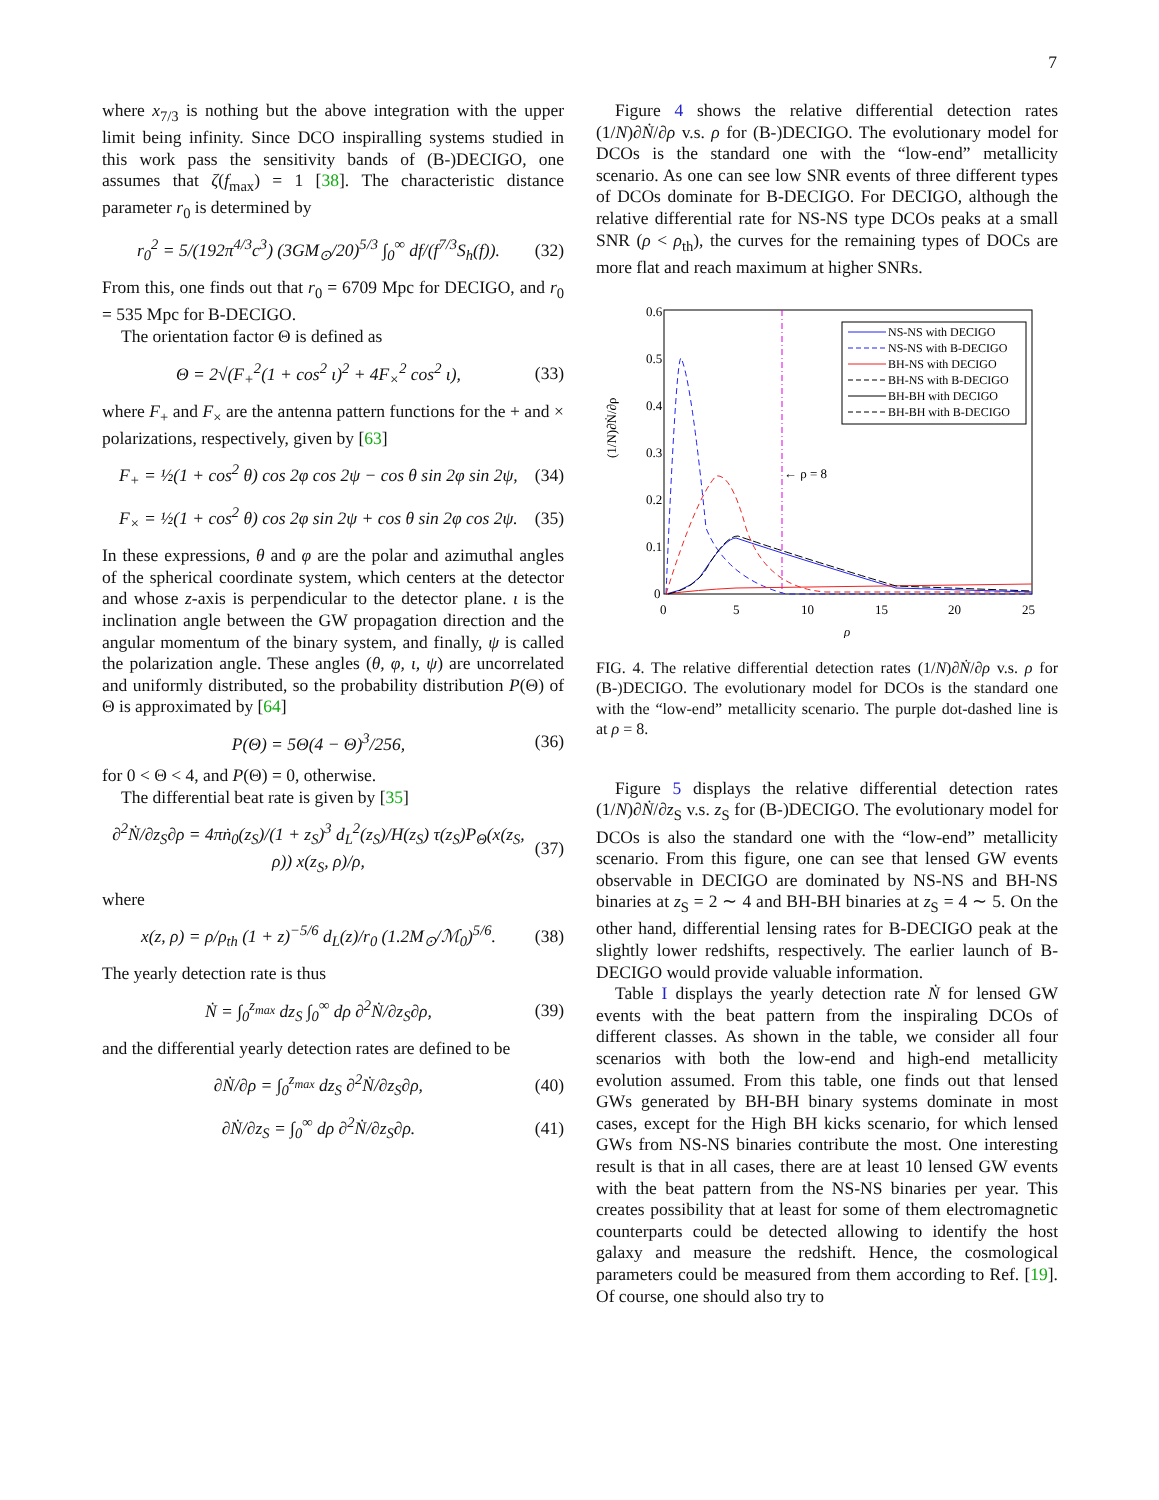7
where x<sub>7/3</sub> is nothing but the above integration with the upper limit being infinity. Since DCO inspiralling systems studied in this work pass the sensitivity bands of (B-)DECIGO, one assumes that ζ(f<sub>max</sub>) = 1 [38]. The characteristic distance parameter r<sub>0</sub> is determined by
r<sub>0</sub><sup>2</sup> = 5/(192π<sup>4/3</sup>c<sup>3</sup>) (3GM<sub>⊙</sub>/20)<sup>5/3</sup> ∫<sub>0</sub><sup>∞</sup> df/(f<sup>7/3</sup>S<sub>h</sub>(f)). (32)
From this, one finds out that r<sub>0</sub> = 6709 Mpc for DECIGO, and r<sub>0</sub> = 535 Mpc for B-DECIGO.
The orientation factor Θ is defined as
Θ = 2√(F<sub>+</sub><sup>2</sup>(1 + cos<sup>2</sup> ι)<sup>2</sup> + 4F<sub>×</sub><sup>2</sup> cos<sup>2</sup> ι), (33)
where F<sub>+</sub> and F<sub>×</sub> are the antenna pattern functions for the + and × polarizations, respectively, given by [63]
F<sub>+</sub> = ½(1 + cos<sup>2</sup> θ) cos 2φ cos 2ψ − cos θ sin 2φ sin 2ψ, (34)
F<sub>×</sub> = ½(1 + cos<sup>2</sup> θ) cos 2φ sin 2ψ + cos θ sin 2φ cos 2ψ. (35)
In these expressions, θ and φ are the polar and azimuthal angles of the spherical coordinate system, which centers at the detector and whose z-axis is perpendicular to the detector plane. ι is the inclination angle between the GW propagation direction and the angular momentum of the binary system, and finally, ψ is called the polarization angle. These angles (θ, φ, ι, ψ) are uncorrelated and uniformly distributed, so the probability distribution P(Θ) of Θ is approximated by [64]
P(Θ) = 5Θ(4 − Θ)<sup>3</sup>/256, (36)
for 0 < Θ < 4, and P(Θ) = 0, otherwise.
The differential beat rate is given by [35]
∂<sup>2</sup>Ṅ/∂z<sub>S</sub>∂ρ = 4πṅ<sub>0</sub>(z<sub>S</sub>)/(1 + z<sub>S</sub>)<sup>3</sup> d<sub>L</sub><sup>2</sup>(z<sub>S</sub>)/H(z<sub>S</sub>) τ(z<sub>S</sub>)P<sub>Θ</sub>(x(z<sub>S</sub>, ρ)) x(z<sub>S</sub>, ρ)/ρ, (37)
where
x(z, ρ) = ρ/ρ<sub>th</sub> (1 + z)<sup>−5/6</sup> d<sub>L</sub>(z)/r<sub>0</sub> (1.2M<sub>⊙</sub>/ℳ<sub>0</sub>)<sup>5/6</sup>. (38)
The yearly detection rate is thus
Ṅ = ∫<sub>0</sub><sup>z<sub>max</sub></sup> dz<sub>S</sub> ∫<sub>0</sub><sup>∞</sup> dρ ∂<sup>2</sup>Ṅ/∂z<sub>S</sub>∂ρ, (39)
and the differential yearly detection rates are defined to be
∂Ṅ/∂ρ = ∫<sub>0</sub><sup>z<sub>max</sub></sup> dz<sub>S</sub> ∂<sup>2</sup>Ṅ/∂z<sub>S</sub>∂ρ, (40)
∂Ṅ/∂z<sub>S</sub> = ∫<sub>0</sub><sup>∞</sup> dρ ∂<sup>2</sup>Ṅ/∂z<sub>S</sub>∂ρ. (41)
Figure 4 shows the relative differential detection rates (1/N)∂Ṅ/∂ρ v.s. ρ for (B-)DECIGO. The evolutionary model for DCOs is the standard one with the “low-end” metallicity scenario. As one can see low SNR events of three different types of DCOs dominate for B-DECIGO. For DECIGO, although the relative differential rate for NS-NS type DCOs peaks at a small SNR (ρ < ρ<sub>th</sub>), the curves for the remaining types of DOCs are more flat and reach maximum at higher SNRs.
0.6
0.5
0.4
0.3
0.2
0.1
0
0
5
10
15
20
25
ρ
(1/N)∂Ṅ/∂ρ
← ρ = 8
NS-NS with DECIGO
NS-NS with B-DECIGO
BH-NS with DECIGO
BH-NS with B-DECIGO
BH-BH with DECIGO
BH-BH with B-DECIGO
FIG. 4. The relative differential detection rates (1/N)∂Ṅ/∂ρ v.s. ρ for (B-)DECIGO. The evolutionary model for DCOs is the standard one with the “low-end” metallicity scenario. The purple dot-dashed line is at ρ = 8.
Figure 5 displays the relative differential detection rates (1/N)∂Ṅ/∂z<sub>S</sub> v.s. z<sub>S</sub> for (B-)DECIGO. The evolutionary model for DCOs is also the standard one with the “low-end” metallicity scenario. From this figure, one can see that lensed GW events observable in DECIGO are dominated by NS-NS and BH-NS binaries at z<sub>S</sub> = 2 ∼ 4 and BH-BH binaries at z<sub>S</sub> = 4 ∼ 5. On the other hand, differential lensing rates for B-DECIGO peak at the slightly lower redshifts, respectively. The earlier launch of B-DECIGO would provide valuable information.
Table I displays the yearly detection rate Ṅ for lensed GW events with the beat pattern from the inspiraling DCOs of different classes. As shown in the table, we consider all four scenarios with both the low-end and high-end metallicity evolution assumed. From this table, one finds out that lensed GWs generated by BH-BH binary systems dominate in most cases, except for the High BH kicks scenario, for which lensed GWs from NS-NS binaries contribute the most. One interesting result is that in all cases, there are at least 10 lensed GW events with the beat pattern from the NS-NS binaries per year. This creates possibility that at least for some of them electromagnetic counterparts could be detected allowing to identify the host galaxy and measure the redshift. Hence, the cosmological parameters could be measured from them according to Ref. [19]. Of course, one should also try to